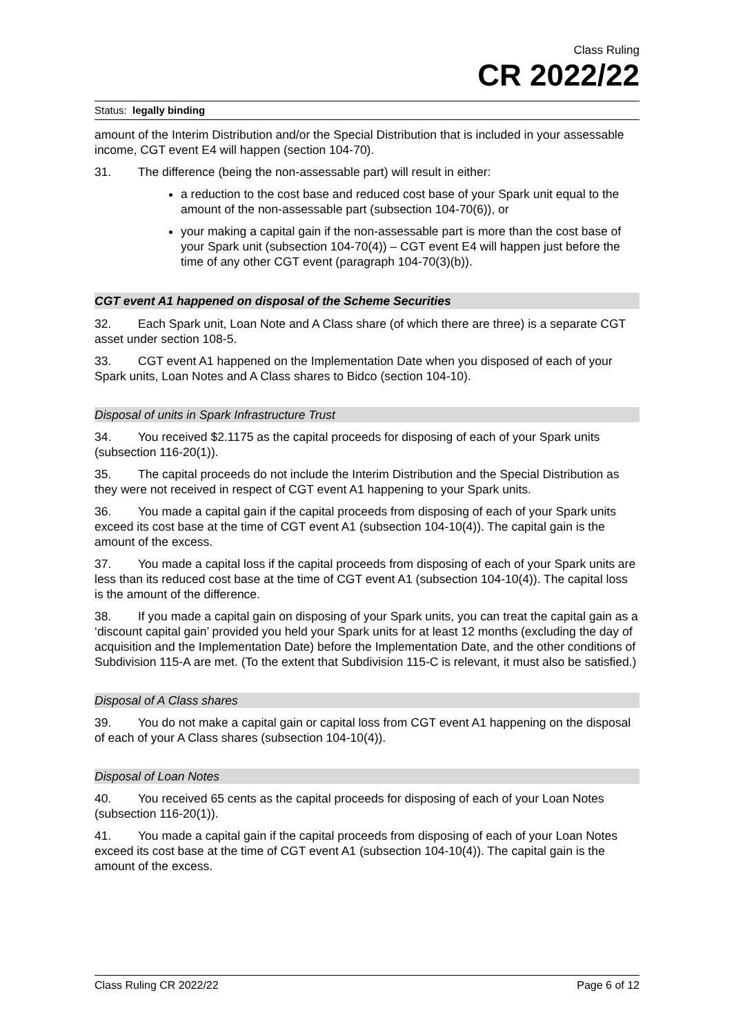Class Ruling
CR 2022/22
Status: legally binding
amount of the Interim Distribution and/or the Special Distribution that is included in your assessable income, CGT event E4 will happen (section 104-70).
31. The difference (being the non-assessable part) will result in either:
a reduction to the cost base and reduced cost base of your Spark unit equal to the amount of the non-assessable part (subsection 104-70(6)), or
your making a capital gain if the non-assessable part is more than the cost base of your Spark unit (subsection 104-70(4)) – CGT event E4 will happen just before the time of any other CGT event (paragraph 104-70(3)(b)).
CGT event A1 happened on disposal of the Scheme Securities
32. Each Spark unit, Loan Note and A Class share (of which there are three) is a separate CGT asset under section 108-5.
33. CGT event A1 happened on the Implementation Date when you disposed of each of your Spark units, Loan Notes and A Class shares to Bidco (section 104-10).
Disposal of units in Spark Infrastructure Trust
34. You received $2.1175 as the capital proceeds for disposing of each of your Spark units (subsection 116-20(1)).
35. The capital proceeds do not include the Interim Distribution and the Special Distribution as they were not received in respect of CGT event A1 happening to your Spark units.
36. You made a capital gain if the capital proceeds from disposing of each of your Spark units exceed its cost base at the time of CGT event A1 (subsection 104-10(4)). The capital gain is the amount of the excess.
37. You made a capital loss if the capital proceeds from disposing of each of your Spark units are less than its reduced cost base at the time of CGT event A1 (subsection 104-10(4)). The capital loss is the amount of the difference.
38. If you made a capital gain on disposing of your Spark units, you can treat the capital gain as a ‘discount capital gain’ provided you held your Spark units for at least 12 months (excluding the day of acquisition and the Implementation Date) before the Implementation Date, and the other conditions of Subdivision 115-A are met. (To the extent that Subdivision 115-C is relevant, it must also be satisfied.)
Disposal of A Class shares
39. You do not make a capital gain or capital loss from CGT event A1 happening on the disposal of each of your A Class shares (subsection 104-10(4)).
Disposal of Loan Notes
40. You received 65 cents as the capital proceeds for disposing of each of your Loan Notes (subsection 116-20(1)).
41. You made a capital gain if the capital proceeds from disposing of each of your Loan Notes exceed its cost base at the time of CGT event A1 (subsection 104-10(4)). The capital gain is the amount of the excess.
Class Ruling CR 2022/22 Page 6 of 12